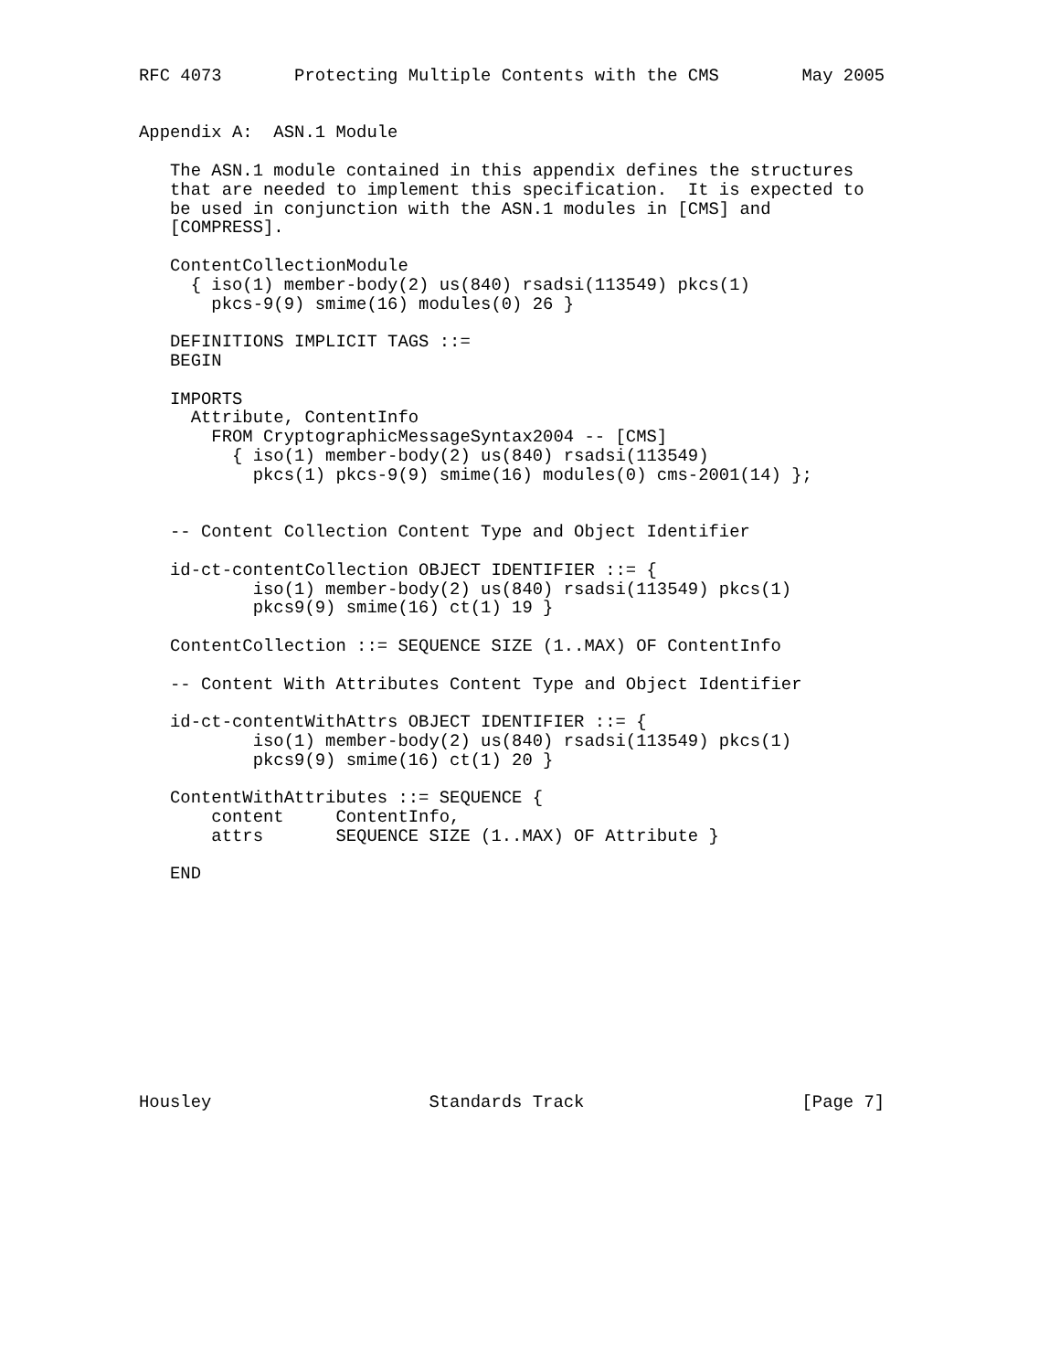RFC 4073       Protecting Multiple Contents with the CMS        May 2005


Appendix A:  ASN.1 Module

   The ASN.1 module contained in this appendix defines the structures
   that are needed to implement this specification.  It is expected to
   be used in conjunction with the ASN.1 modules in [CMS] and
   [COMPRESS].

   ContentCollectionModule
     { iso(1) member-body(2) us(840) rsadsi(113549) pkcs(1)
       pkcs-9(9) smime(16) modules(0) 26 }

   DEFINITIONS IMPLICIT TAGS ::=
   BEGIN

   IMPORTS
     Attribute, ContentInfo
       FROM CryptographicMessageSyntax2004 -- [CMS]
         { iso(1) member-body(2) us(840) rsadsi(113549)
           pkcs(1) pkcs-9(9) smime(16) modules(0) cms-2001(14) };


   -- Content Collection Content Type and Object Identifier

   id-ct-contentCollection OBJECT IDENTIFIER ::= {
           iso(1) member-body(2) us(840) rsadsi(113549) pkcs(1)
           pkcs9(9) smime(16) ct(1) 19 }

   ContentCollection ::= SEQUENCE SIZE (1..MAX) OF ContentInfo

   -- Content With Attributes Content Type and Object Identifier

   id-ct-contentWithAttrs OBJECT IDENTIFIER ::= {
           iso(1) member-body(2) us(840) rsadsi(113549) pkcs(1)
           pkcs9(9) smime(16) ct(1) 20 }

   ContentWithAttributes ::= SEQUENCE {
       content     ContentInfo,
       attrs       SEQUENCE SIZE (1..MAX) OF Attribute }

   END











Housley                     Standards Track                     [Page 7]